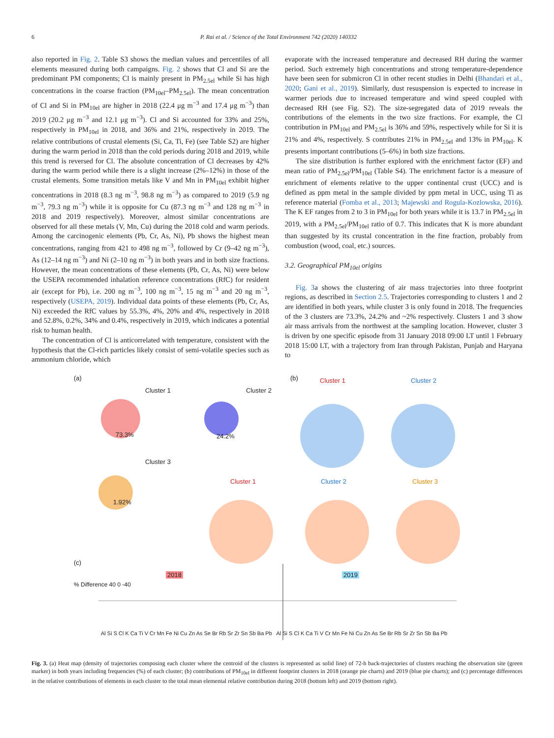6 P. Rai et al. / Science of the Total Environment 742 (2020) 140332
also reported in Fig. 2. Table S3 shows the median values and percentiles of all elements measured during both campaigns. Fig. 2 shows that Cl and Si are the predominant PM components; Cl is mainly present in PM<sub>2.5el</sub> while Si has high concentrations in the coarse fraction (PM<sub>10el</sub>–PM<sub>2.5el</sub>). The mean concentration of Cl and Si in PM<sub>10el</sub> are higher in 2018 (22.4 μg m<sup>−3</sup> and 17.4 μg m<sup>−3</sup>) than 2019 (20.2 μg m<sup>−3</sup> and 12.1 μg m<sup>−3</sup>). Cl and Si accounted for 33% and 25%, respectively in PM<sub>10el</sub> in 2018, and 36% and 21%, respectively in 2019. The relative contributions of crustal elements (Si, Ca, Ti, Fe) (see Table S2) are higher during the warm period in 2018 than the cold periods during 2018 and 2019, while this trend is reversed for Cl. The absolute concentration of Cl decreases by 42% during the warm period while there is a slight increase (2%–12%) in those of the crustal elements. Some transition metals like V and Mn in PM<sub>10el</sub> exhibit higher concentrations in 2018 (8.3 ng m<sup>−3</sup>, 98.8 ng m<sup>−3</sup>) as compared to 2019 (5.9 ng m<sup>−3</sup>, 79.3 ng m<sup>−3</sup>) while it is opposite for Cu (87.3 ng m<sup>−3</sup> and 128 ng m<sup>−3</sup> in 2018 and 2019 respectively). Moreover, almost similar concentrations are observed for all these metals (V, Mn, Cu) during the 2018 cold and warm periods. Among the carcinogenic elements (Pb, Cr, As, Ni), Pb shows the highest mean concentrations, ranging from 421 to 498 ng m<sup>−3</sup>, followed by Cr (9–42 ng m<sup>−3</sup>), As (12–14 ng m<sup>−3</sup>) and Ni (2–10 ng m<sup>−3</sup>) in both years and in both size fractions. However, the mean concentrations of these elements (Pb, Cr, As, Ni) were below the USEPA recommended inhalation reference concentrations (RfC) for resident air (except for Pb), i.e. 200 ng m<sup>−3</sup>, 100 ng m<sup>−3</sup>, 15 ng m<sup>−3</sup> and 20 ng m<sup>−3</sup>, respectively (USEPA, 2019). Individual data points of these elements (Pb, Cr, As, Ni) exceeded the RfC values by 55.3%, 4%, 20% and 4%, respectively in 2018 and 52.8%, 0.2%, 34% and 0.4%, respectively in 2019, which indicates a potential risk to human health.
The concentration of Cl is anticorrelated with temperature, consistent with the hypothesis that the Cl-rich particles likely consist of semi-volatile species such as ammonium chloride, which
evaporate with the increased temperature and decreased RH during the warmer period. Such extremely high concentrations and strong temperature-dependence have been seen for submicron Cl in other recent studies in Delhi (Bhandari et al., 2020; Gani et al., 2019). Similarly, dust resuspension is expected to increase in warmer periods due to increased temperature and wind speed coupled with decreased RH (see Fig. S2). The size-segregated data of 2019 reveals the contributions of the elements in the two size fractions. For example, the Cl contribution in PM<sub>10el</sub> and PM<sub>2.5el</sub> is 36% and 59%, respectively while for Si it is 21% and 4%, respectively. S contributes 21% in PM<sub>2.5el</sub> and 13% in PM<sub>10el</sub>. K presents important contributions (5–6%) in both size fractions.
The size distribution is further explored with the enrichment factor (EF) and mean ratio of PM<sub>2.5el</sub>/PM<sub>10el</sub> (Table S4). The enrichment factor is a measure of enrichment of elements relative to the upper continental crust (UCC) and is defined as ppm metal in the sample divided by ppm metal in UCC, using Ti as reference material (Fomba et al., 2013; Majewski and Rogula-Kozlowska, 2016). The K EF ranges from 2 to 3 in PM<sub>10el</sub> for both years while it is 13.7 in PM<sub>2.5el</sub> in 2019, with a PM<sub>2.5el</sub>/PM<sub>10el</sub> ratio of 0.7. This indicates that K is more abundant than suggested by its crustal concentration in the fine fraction, probably from combustion (wood, coal, etc.) sources.
3.2. Geographical PM<sub>10el</sub> origins
Fig. 3a shows the clustering of air mass trajectories into three footprint regions, as described in Section 2.5. Trajectories corresponding to clusters 1 and 2 are identified in both years, while cluster 3 is only found in 2018. The frequencies of the 3 clusters are 73.3%, 24.2% and ~2% respectively. Clusters 1 and 3 show air mass arrivals from the northwest at the sampling location. However, cluster 3 is driven by one specific episode from 31 January 2018 09:00 LT until 1 February 2018 15:00 LT, with a trajectory from Iran through Pakistan, Punjab and Haryana to
(a) (b)
Cluster 1 Cluster 2
Cluster 3
73.3% 24.2%
1.92%
Cluster 1 Cluster 2
Cluster 1 Cluster 2 Cluster 3
(c)
2018 2019
% Difference 40 0 -40
Al Si S Cl K Ca Ti V Cr Mn Fe Ni Cu Zn As Se Br Rb Sr Zr Sn Sb Ba Pb Al Si S Cl K Ca Ti V Cr Mn Fe Ni Cu Zn As Se Br Rb Sr Zr Sn Sb Ba Pb
Fig. 3. (a) Heat map (density of trajectories composing each cluster where the centroid of the clusters is represented as solid line) of 72-h back-trajectories of clusters reaching the observation site (green marker) in both years including frequencies (%) of each cluster; (b) contributions of PM<sub>10el</sub> in different footprint clusters in 2018 (orange pie charts) and 2019 (blue pie charts); and (c) percentage differences in the relative contributions of elements in each cluster to the total mean elemental relative contribution during 2018 (bottom left) and 2019 (bottom right).